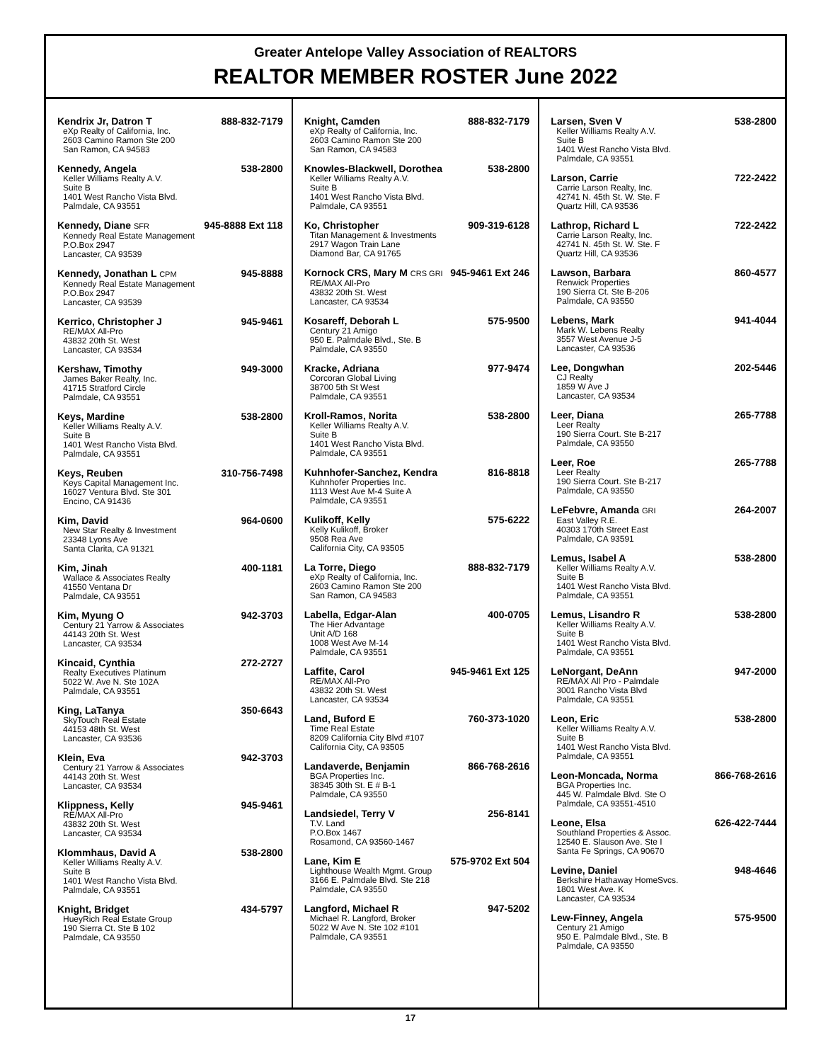Greater Antelope Valley Association of REALTORS
REALTOR MEMBER ROSTER June 2022
Kendrix Jr, Datron T 888-832-7179
eXp Realty of California, Inc.
2603 Camino Ramon Ste 200
San Ramon, CA 94583
Kennedy, Angela 538-2800
Keller Williams Realty A.V.
Suite B
1401 West Rancho Vista Blvd.
Palmdale, CA 93551
Kennedy, Diane SFR 945-8888 Ext 118
Kennedy Real Estate Management
P.O.Box 2947
Lancaster, CA 93539
Kennedy, Jonathan L CPM 945-8888
Kennedy Real Estate Management
P.O.Box 2947
Lancaster, CA 93539
Kerrico, Christopher J 945-9461
RE/MAX All-Pro
43832 20th St. West
Lancaster, CA 93534
Kershaw, Timothy 949-3000
James Baker Realty, Inc.
41715 Stratford Circle
Palmdale, CA 93551
Keys, Mardine 538-2800
Keller Williams Realty A.V.
Suite B
1401 West Rancho Vista Blvd.
Palmdale, CA 93551
Keys, Reuben 310-756-7498
Keys Capital Management Inc.
16027 Ventura Blvd. Ste 301
Encino, CA 91436
Kim, David 964-0600
New Star Realty & Investment
23348 Lyons Ave
Santa Clarita, CA 91321
Kim, Jinah 400-1181
Wallace & Associates Realty
41550 Ventana Dr
Palmdale, CA 93551
Kim, Myung O 942-3703
Century 21 Yarrow & Associates
44143 20th St. West
Lancaster, CA 93534
Kincaid, Cynthia 272-2727
Realty Executives Platinum
5022 W. Ave N. Ste 102A
Palmdale, CA 93551
King, LaTanya 350-6643
SkyTouch Real Estate
44153 48th St. West
Lancaster, CA 93536
Klein, Eva 942-3703
Century 21 Yarrow & Associates
44143 20th St. West
Lancaster, CA 93534
Klippness, Kelly 945-9461
RE/MAX All-Pro
43832 20th St. West
Lancaster, CA 93534
Klommhaus, David A 538-2800
Keller Williams Realty A.V.
Suite B
1401 West Rancho Vista Blvd.
Palmdale, CA 93551
Knight, Bridget 434-5797
HueyRich Real Estate Group
190 Sierra Ct. Ste B 102
Palmdale, CA 93550
Knight, Camden 888-832-7179
eXp Realty of California, Inc.
2603 Camino Ramon Ste 200
San Ramon, CA 94583
Knowles-Blackwell, Dorothea 538-2800
Keller Williams Realty A.V.
Suite B
1401 West Rancho Vista Blvd.
Palmdale, CA 93551
Ko, Christopher 909-319-6128
Titan Management & Investments
2917 Wagon Train Lane
Diamond Bar, CA 91765
Kornock CRS, Mary M CRS GRI 945-9461 Ext 246
RE/MAX All-Pro
43832 20th St. West
Lancaster, CA 93534
Kosareff, Deborah L 575-9500
Century 21 Amigo
950 E. Palmdale Blvd., Ste. B
Palmdale, CA 93550
Kracke, Adriana 977-9474
Corcoran Global Living
38700 5th St West
Palmdale, CA 93551
Kroll-Ramos, Norita 538-2800
Keller Williams Realty A.V.
Suite B
1401 West Rancho Vista Blvd.
Palmdale, CA 93551
Kuhnhofer-Sanchez, Kendra 816-8818
Kuhnhofer Properties Inc.
1113 West Ave M-4 Suite A
Palmdale, CA 93551
Kulikoff, Kelly 575-6222
Kelly Kulikoff, Broker
9508 Rea Ave
California City, CA 93505
La Torre, Diego 888-832-7179
eXp Realty of California, Inc.
2603 Camino Ramon Ste 200
San Ramon, CA 94583
Labella, Edgar-Alan 400-0705
The Hier Advantage
Unit A/D 168
1008 West Ave M-14
Palmdale, CA 93551
Laffite, Carol 945-9461 Ext 125
RE/MAX All-Pro
43832 20th St. West
Lancaster, CA 93534
Land, Buford E 760-373-1020
Time Real Estate
8209 California City Blvd #107
California City, CA 93505
Landaverde, Benjamin 866-768-2616
BGA Properties Inc.
38345 30th St. E # B-1
Palmdale, CA 93550
Landsiedel, Terry V 256-8141
T.V. Land
P.O.Box 1467
Rosamond, CA 93560-1467
Lane, Kim E 575-9702 Ext 504
Lighthouse Wealth Mgmt. Group
3166 E. Palmdale Blvd. Ste 218
Palmdale, CA 93550
Langford, Michael R 947-5202
Michael R. Langford, Broker
5022 W Ave N. Ste 102 #101
Palmdale, CA 93551
Larsen, Sven V 538-2800
Keller Williams Realty A.V.
Suite B
1401 West Rancho Vista Blvd.
Palmdale, CA 93551
Larson, Carrie 722-2422
Carrie Larson Realty, Inc.
42741 N. 45th St. W. Ste. F
Quartz Hill, CA 93536
Lathrop, Richard L 722-2422
Carrie Larson Realty, Inc.
42741 N. 45th St. W. Ste. F
Quartz Hill, CA 93536
Lawson, Barbara 860-4577
Renwick Properties
190 Sierra Ct. Ste B-206
Palmdale, CA 93550
Lebens, Mark 941-4044
Mark W. Lebens Realty
3557 West Avenue J-5
Lancaster, CA 93536
Lee, Dongwhan 202-5446
CJ Realty
1859 W Ave J
Lancaster, CA 93534
Leer, Diana 265-7788
Leer Realty
190 Sierra Court. Ste B-217
Palmdale, CA 93550
Leer, Roe 265-7788
Leer Realty
190 Sierra Court. Ste B-217
Palmdale, CA 93550
LeFebvre, Amanda GRI 264-2007
East Valley R.E.
40303 170th Street East
Palmdale, CA 93591
Lemus, Isabel A 538-2800
Keller Williams Realty A.V.
Suite B
1401 West Rancho Vista Blvd.
Palmdale, CA 93551
Lemus, Lisandro R 538-2800
Keller Williams Realty A.V.
Suite B
1401 West Rancho Vista Blvd.
Palmdale, CA 93551
LeNorgant, DeAnn 947-2000
RE/MAX All Pro - Palmdale
3001 Rancho Vista Blvd
Palmdale, CA 93551
Leon, Eric 538-2800
Keller Williams Realty A.V.
Suite B
1401 West Rancho Vista Blvd.
Palmdale, CA 93551
Leon-Moncada, Norma 866-768-2616
BGA Properties Inc.
445 W. Palmdale Blvd. Ste O
Palmdale, CA 93551-4510
Leone, Elsa 626-422-7444
Southland Properties & Assoc.
12540 E. Slauson Ave. Ste I
Santa Fe Springs, CA 90670
Levine, Daniel 948-4646
Berkshire Hathaway HomeSvcs.
1801 West Ave. K
Lancaster, CA 93534
Lew-Finney, Angela 575-9500
Century 21 Amigo
950 E. Palmdale Blvd., Ste. B
Palmdale, CA 93550
17